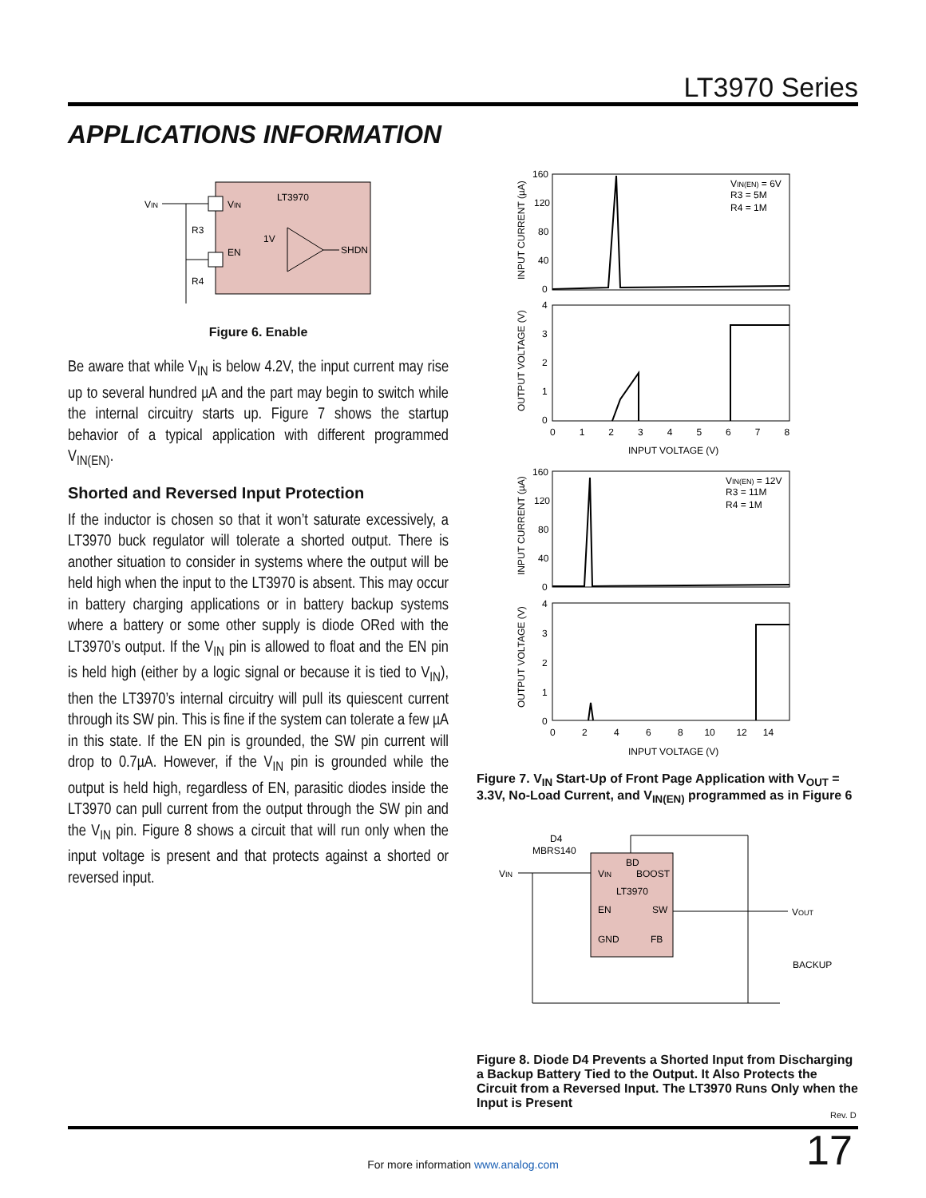LT3970 Series
APPLICATIONS INFORMATION
VIN
VIN
LT3970
R3
R4
1V
EN
SHDN
Figure 6. Enable
Be aware that while V<sub>IN</sub> is below 4.2V, the input current may rise up to several hundred µA and the part may begin to switch while the internal circuitry starts up. Figure 7 shows the startup behavior of a typical application with different programmed V<sub>IN(EN)</sub>.
Shorted and Reversed Input Protection
If the inductor is chosen so that it won’t saturate excessively, a LT3970 buck regulator will tolerate a shorted output. There is another situation to consider in systems where the output will be held high when the input to the LT3970 is absent. This may occur in battery charging applications or in battery backup systems where a battery or some other supply is diode ORed with the LT3970’s output. If the V<sub>IN</sub> pin is allowed to float and the EN pin is held high (either by a logic signal or because it is tied to V<sub>IN</sub>), then the LT3970’s internal circuitry will pull its quiescent current through its SW pin. This is fine if the system can tolerate a few µA in this state. If the EN pin is grounded, the SW pin current will drop to 0.7µA. However, if the V<sub>IN</sub> pin is grounded while the output is held high, regardless of EN, parasitic diodes inside the LT3970 can pull current from the output through the SW pin and the V<sub>IN</sub> pin. Figure 8 shows a circuit that will run only when the input voltage is present and that protects against a shorted or reversed input.
160
120
80
40
0
VIN(EN) = 6V
R3 = 5M
R4 = 1M
INPUT CURRENT (µA)
OUTPUT VOLTAGE (V)
4
3
2
1
0
0 1 2 3 4 5 6 7 8
INPUT VOLTAGE (V)
160
120
80
40
0
VIN(EN) = 12V
R3 = 11M
R4 = 1M
INPUT CURRENT (µA)
OUTPUT VOLTAGE (V)
4
3
2
1
0
0 2 4 6 8 10 12 14
INPUT VOLTAGE (V)
Figure 7. V<sub>IN</sub> Start-Up of Front Page Application with V<sub>OUT</sub> = 3.3V, No-Load Current, and V<sub>IN(EN)</sub> programmed as in Figure 6
D4
MBRS140
VIN
BD
VIN
BOOST
LT3970
EN
SW
GND
FB
VOUT
BACKUP
Figure 8. Diode D4 Prevents a Shorted Input from Discharging a Backup Battery Tied to the Output. It Also Protects the Circuit from a Reversed Input. The LT3970 Runs Only when the Input is Present
Rev. D
17
For more information www.analog.com